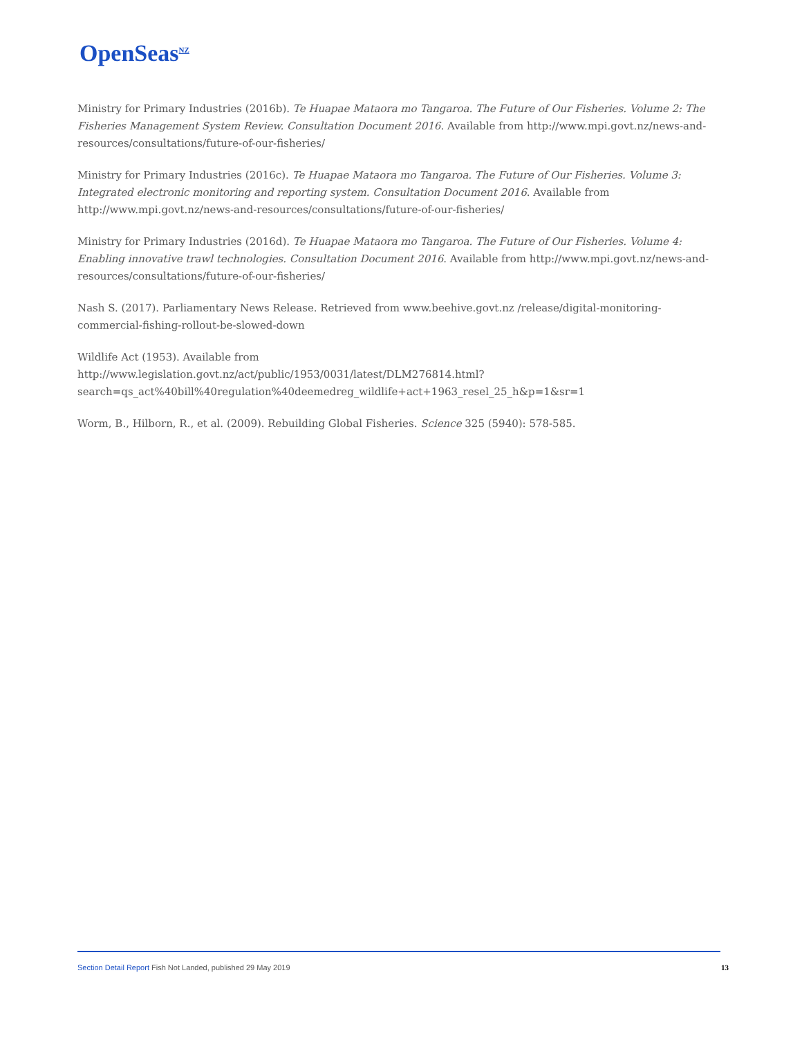OpenSeas<sup>NZ</sup>
Ministry for Primary Industries (2016b). Te Huapae Mataora mo Tangaroa. The Future of Our Fisheries. Volume 2: The Fisheries Management System Review. Consultation Document 2016. Available from http://www.mpi.govt.nz/news-and-resources/consultations/future-of-our-fisheries/
Ministry for Primary Industries (2016c). Te Huapae Mataora mo Tangaroa. The Future of Our Fisheries. Volume 3: Integrated electronic monitoring and reporting system. Consultation Document 2016. Available from http://www.mpi.govt.nz/news-and-resources/consultations/future-of-our-fisheries/
Ministry for Primary Industries (2016d). Te Huapae Mataora mo Tangaroa. The Future of Our Fisheries. Volume 4: Enabling innovative trawl technologies. Consultation Document 2016. Available from http://www.mpi.govt.nz/news-and-resources/consultations/future-of-our-fisheries/
Nash S. (2017). Parliamentary News Release. Retrieved from www.beehive.govt.nz /release/digital-monitoring-commercial-fishing-rollout-be-slowed-down
Wildlife Act (1953). Available from
http://www.legislation.govt.nz/act/public/1953/0031/latest/DLM276814.html?search=qs_act%40bill%40regulation%40deemedreg_wildlife+act+1963_resel_25_h&p=1&sr=1
Worm, B., Hilborn, R., et al. (2009). Rebuilding Global Fisheries. Science 325 (5940): 578-585.
Section Detail Report Fish Not Landed, published 29 May 2019 13